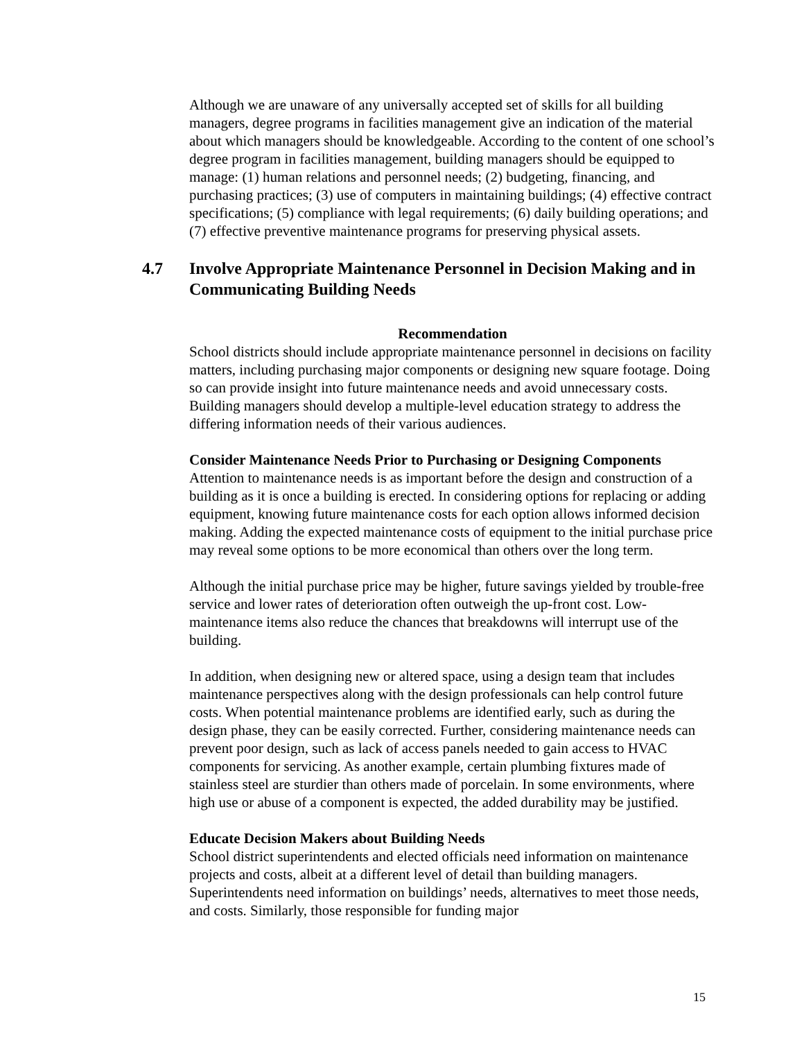Although we are unaware of any universally accepted set of skills for all building managers, degree programs in facilities management give an indication of the material about which managers should be knowledgeable. According to the content of one school’s degree program in facilities management, building managers should be equipped to manage: (1) human relations and personnel needs; (2) budgeting, financing, and purchasing practices; (3) use of computers in maintaining buildings; (4) effective contract specifications; (5) compliance with legal requirements; (6) daily building operations; and (7) effective preventive maintenance programs for preserving physical assets.
4.7 Involve Appropriate Maintenance Personnel in Decision Making and in Communicating Building Needs
Recommendation
School districts should include appropriate maintenance personnel in decisions on facility matters, including purchasing major components or designing new square footage. Doing so can provide insight into future maintenance needs and avoid unnecessary costs. Building managers should develop a multiple-level education strategy to address the differing information needs of their various audiences.
Consider Maintenance Needs Prior to Purchasing or Designing Components
Attention to maintenance needs is as important before the design and construction of a building as it is once a building is erected. In considering options for replacing or adding equipment, knowing future maintenance costs for each option allows informed decision making. Adding the expected maintenance costs of equipment to the initial purchase price may reveal some options to be more economical than others over the long term.
Although the initial purchase price may be higher, future savings yielded by trouble-free service and lower rates of deterioration often outweigh the up-front cost. Low-maintenance items also reduce the chances that breakdowns will interrupt use of the building.
In addition, when designing new or altered space, using a design team that includes maintenance perspectives along with the design professionals can help control future costs. When potential maintenance problems are identified early, such as during the design phase, they can be easily corrected. Further, considering maintenance needs can prevent poor design, such as lack of access panels needed to gain access to HVAC components for servicing. As another example, certain plumbing fixtures made of stainless steel are sturdier than others made of porcelain. In some environments, where high use or abuse of a component is expected, the added durability may be justified.
Educate Decision Makers about Building Needs
School district superintendents and elected officials need information on maintenance projects and costs, albeit at a different level of detail than building managers. Superintendents need information on buildings’ needs, alternatives to meet those needs, and costs. Similarly, those responsible for funding major
15